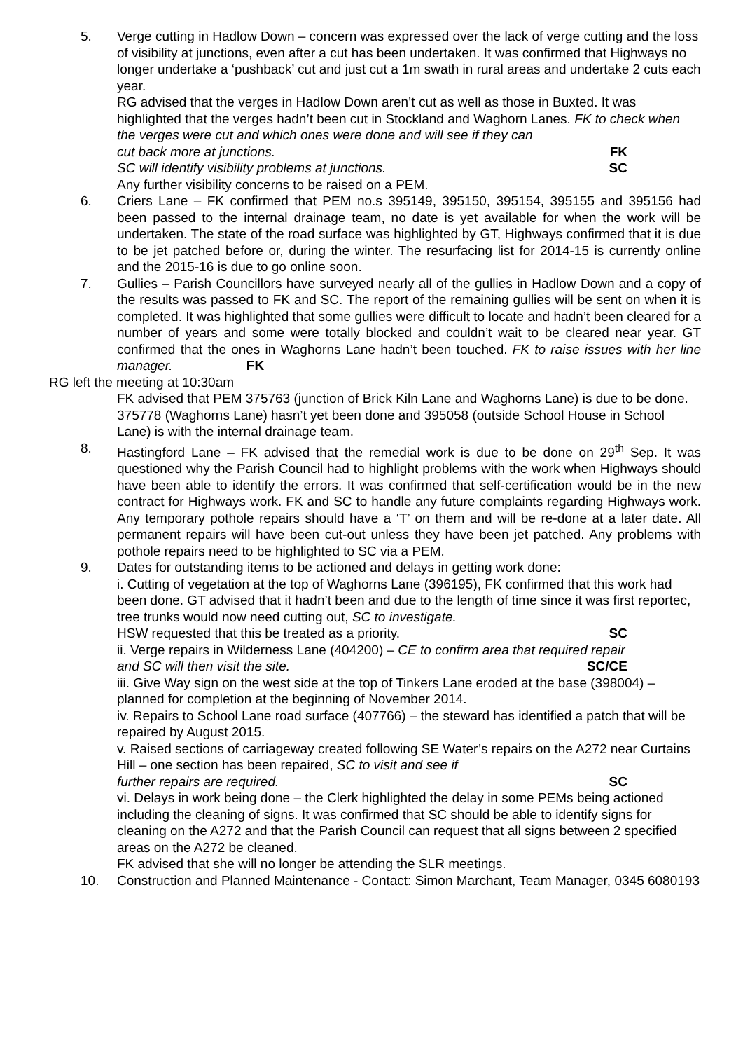5. Verge cutting in Hadlow Down – concern was expressed over the lack of verge cutting and the loss of visibility at junctions, even after a cut has been undertaken. It was confirmed that Highways no longer undertake a ‘pushback’ cut and just cut a 1m swath in rural areas and undertake 2 cuts each year.
RG advised that the verges in Hadlow Down aren’t cut as well as those in Buxted. It was highlighted that the verges hadn’t been cut in Stockland and Waghorn Lanes. FK to check when the verges were cut and which ones were done and will see if they can
cut back more at junctions. FK
SC will identify visibility problems at junctions. SC
Any further visibility concerns to be raised on a PEM.
6. Criers Lane – FK confirmed that PEM no.s 395149, 395150, 395154, 395155 and 395156 had been passed to the internal drainage team, no date is yet available for when the work will be undertaken. The state of the road surface was highlighted by GT, Highways confirmed that it is due to be jet patched before or, during the winter. The resurfacing list for 2014-15 is currently online and the 2015-16 is due to go online soon.
7. Gullies – Parish Councillors have surveyed nearly all of the gullies in Hadlow Down and a copy of the results was passed to FK and SC. The report of the remaining gullies will be sent on when it is completed. It was highlighted that some gullies were difficult to locate and hadn’t been cleared for a number of years and some were totally blocked and couldn’t wait to be cleared near year. GT confirmed that the ones in Waghorns Lane hadn’t been touched. FK to raise issues with her line manager. FK
RG left the meeting at 10:30am
FK advised that PEM 375763 (junction of Brick Kiln Lane and Waghorns Lane) is due to be done. 375778 (Waghorns Lane) hasn’t yet been done and 395058 (outside School House in School Lane) is with the internal drainage team.
8. Hastingford Lane – FK advised that the remedial work is due to be done on 29<sup>th</sup> Sep. It was questioned why the Parish Council had to highlight problems with the work when Highways should have been able to identify the errors. It was confirmed that self-certification would be in the new contract for Highways work. FK and SC to handle any future complaints regarding Highways work. Any temporary pothole repairs should have a ‘T’ on them and will be re-done at a later date. All permanent repairs will have been cut-out unless they have been jet patched. Any problems with pothole repairs need to be highlighted to SC via a PEM.
9. Dates for outstanding items to be actioned and delays in getting work done:
i. Cutting of vegetation at the top of Waghorns Lane (396195), FK confirmed that this work had been done. GT advised that it hadn’t been and due to the length of time since it was first reportec, tree trunks would now need cutting out, SC to investigate.
HSW requested that this be treated as a priority. SC
ii. Verge repairs in Wilderness Lane (404200) – CE to confirm area that required repair
and SC will then visit the site. SC/CE
iii. Give Way sign on the west side at the top of Tinkers Lane eroded at the base (398004) – planned for completion at the beginning of November 2014.
iv. Repairs to School Lane road surface (407766) – the steward has identified a patch that will be repaired by August 2015.
v. Raised sections of carriageway created following SE Water’s repairs on the A272 near Curtains Hill – one section has been repaired, SC to visit and see if
further repairs are required. SC
vi. Delays in work being done – the Clerk highlighted the delay in some PEMs being actioned including the cleaning of signs. It was confirmed that SC should be able to identify signs for cleaning on the A272 and that the Parish Council can request that all signs between 2 specified areas on the A272 be cleaned.
FK advised that she will no longer be attending the SLR meetings.
10. Construction and Planned Maintenance - Contact: Simon Marchant, Team Manager, 0345 6080193